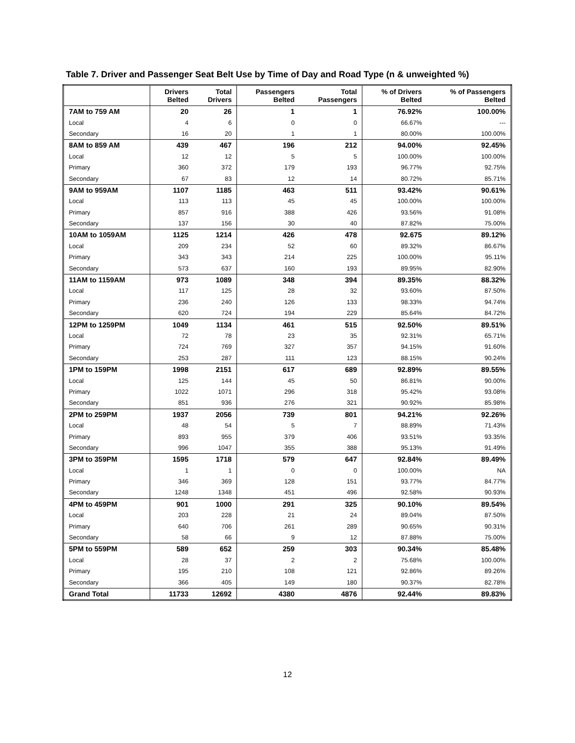Table 7. Driver and Passenger Seat Belt Use by Time of Day and Road Type (n & unweighted %)
| | Drivers Belted | Total Drivers | Passengers Belted | Total Passengers | % of Drivers Belted | % of Passengers Belted |
| --- | --- | --- | --- | --- | --- | --- |
| 7AM to 759 AM | 20 | 26 | 1 | 1 | 76.92% | 100.00% |
| Local | 4 | 6 | 0 | 0 | 66.67% | --- |
| Secondary | 16 | 20 | 1 | 1 | 80.00% | 100.00% |
| 8AM to 859 AM | 439 | 467 | 196 | 212 | 94.00% | 92.45% |
| Local | 12 | 12 | 5 | 5 | 100.00% | 100.00% |
| Primary | 360 | 372 | 179 | 193 | 96.77% | 92.75% |
| Secondary | 67 | 83 | 12 | 14 | 80.72% | 85.71% |
| 9AM to 959AM | 1107 | 1185 | 463 | 511 | 93.42% | 90.61% |
| Local | 113 | 113 | 45 | 45 | 100.00% | 100.00% |
| Primary | 857 | 916 | 388 | 426 | 93.56% | 91.08% |
| Secondary | 137 | 156 | 30 | 40 | 87.82% | 75.00% |
| 10AM to 1059AM | 1125 | 1214 | 426 | 478 | 92.675 | 89.12% |
| Local | 209 | 234 | 52 | 60 | 89.32% | 86.67% |
| Primary | 343 | 343 | 214 | 225 | 100.00% | 95.11% |
| Secondary | 573 | 637 | 160 | 193 | 89.95% | 82.90% |
| 11AM to 1159AM | 973 | 1089 | 348 | 394 | 89.35% | 88.32% |
| Local | 117 | 125 | 28 | 32 | 93.60% | 87.50% |
| Primary | 236 | 240 | 126 | 133 | 98.33% | 94.74% |
| Secondary | 620 | 724 | 194 | 229 | 85.64% | 84.72% |
| 12PM to 1259PM | 1049 | 1134 | 461 | 515 | 92.50% | 89.51% |
| Local | 72 | 78 | 23 | 35 | 92.31% | 65.71% |
| Primary | 724 | 769 | 327 | 357 | 94.15% | 91.60% |
| Secondary | 253 | 287 | 111 | 123 | 88.15% | 90.24% |
| 1PM to 159PM | 1998 | 2151 | 617 | 689 | 92.89% | 89.55% |
| Local | 125 | 144 | 45 | 50 | 86.81% | 90.00% |
| Primary | 1022 | 1071 | 296 | 318 | 95.42% | 93.08% |
| Secondary | 851 | 936 | 276 | 321 | 90.92% | 85.98% |
| 2PM to 259PM | 1937 | 2056 | 739 | 801 | 94.21% | 92.26% |
| Local | 48 | 54 | 5 | 7 | 88.89% | 71.43% |
| Primary | 893 | 955 | 379 | 406 | 93.51% | 93.35% |
| Secondary | 996 | 1047 | 355 | 388 | 95.13% | 91.49% |
| 3PM to 359PM | 1595 | 1718 | 579 | 647 | 92.84% | 89.49% |
| Local | 1 | 1 | 0 | 0 | 100.00% | NA |
| Primary | 346 | 369 | 128 | 151 | 93.77% | 84.77% |
| Secondary | 1248 | 1348 | 451 | 496 | 92.58% | 90.93% |
| 4PM to 459PM | 901 | 1000 | 291 | 325 | 90.10% | 89.54% |
| Local | 203 | 228 | 21 | 24 | 89.04% | 87.50% |
| Primary | 640 | 706 | 261 | 289 | 90.65% | 90.31% |
| Secondary | 58 | 66 | 9 | 12 | 87.88% | 75.00% |
| 5PM to 559PM | 589 | 652 | 259 | 303 | 90.34% | 85.48% |
| Local | 28 | 37 | 2 | 2 | 75.68% | 100.00% |
| Primary | 195 | 210 | 108 | 121 | 92.86% | 89.26% |
| Secondary | 366 | 405 | 149 | 180 | 90.37% | 82.78% |
| Grand Total | 11733 | 12692 | 4380 | 4876 | 92.44% | 89.83% |
12